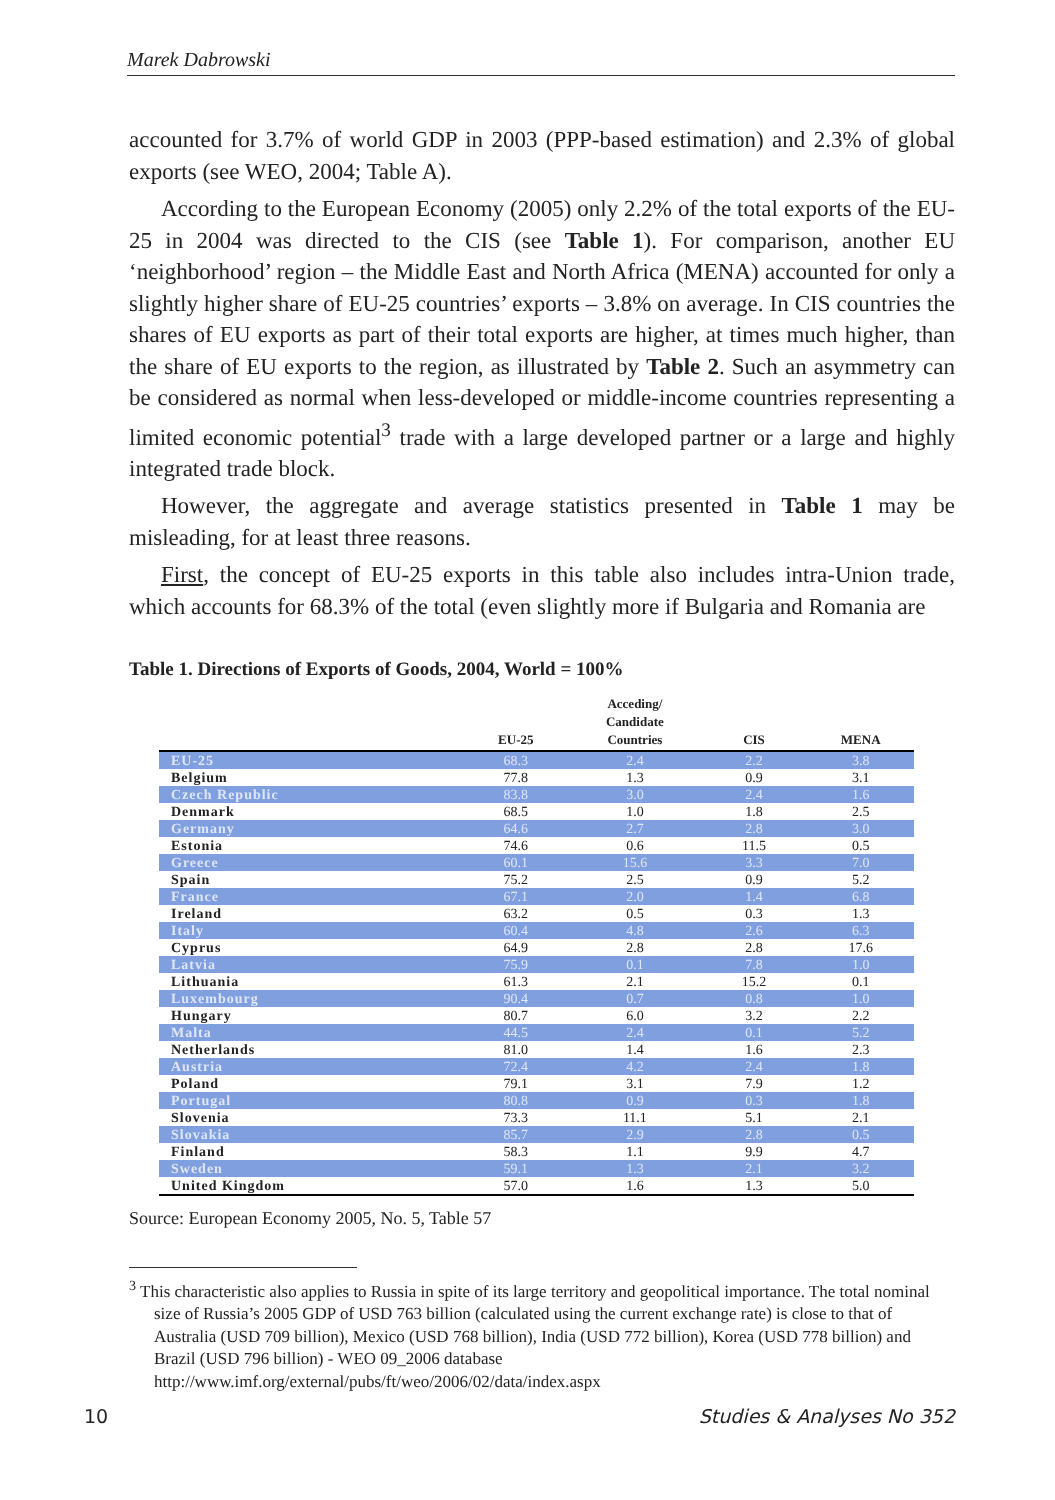Marek Dabrowski
accounted for 3.7% of world GDP in 2003 (PPP-based estimation) and 2.3% of global exports (see WEO, 2004; Table A).
According to the European Economy (2005) only 2.2% of the total exports of the EU-25 in 2004 was directed to the CIS (see Table 1). For comparison, another EU ‘neighborhood’ region – the Middle East and North Africa (MENA) accounted for only a slightly higher share of EU-25 countries’ exports – 3.8% on average. In CIS countries the shares of EU exports as part of their total exports are higher, at times much higher, than the share of EU exports to the region, as illustrated by Table 2. Such an asymmetry can be considered as normal when less-developed or middle-income countries representing a limited economic potential<sup>3</sup> trade with a large developed partner or a large and highly integrated trade block.
However, the aggregate and average statistics presented in Table 1 may be misleading, for at least three reasons.
First, the concept of EU-25 exports in this table also includes intra-Union trade, which accounts for 68.3% of the total (even slightly more if Bulgaria and Romania are
Table 1. Directions of Exports of Goods, 2004, World = 100%
| | EU-25 | Acceding/ Candidate Countries | CIS | MENA |
| --- | --- | --- | --- | --- |
| EU-25 | 68.3 | 2.4 | 2.2 | 3.8 |
| Belgium | 77.8 | 1.3 | 0.9 | 3.1 |
| Czech Republic | 83.8 | 3.0 | 2.4 | 1.6 |
| Denmark | 68.5 | 1.0 | 1.8 | 2.5 |
| Germany | 64.6 | 2.7 | 2.8 | 3.0 |
| Estonia | 74.6 | 0.6 | 11.5 | 0.5 |
| Greece | 60.1 | 15.6 | 3.3 | 7.0 |
| Spain | 75.2 | 2.5 | 0.9 | 5.2 |
| France | 67.1 | 2.0 | 1.4 | 6.8 |
| Ireland | 63.2 | 0.5 | 0.3 | 1.3 |
| Italy | 60.4 | 4.8 | 2.6 | 6.3 |
| Cyprus | 64.9 | 2.8 | 2.8 | 17.6 |
| Latvia | 75.9 | 0.1 | 7.8 | 1.0 |
| Lithuania | 61.3 | 2.1 | 15.2 | 0.1 |
| Luxembourg | 90.4 | 0.7 | 0.8 | 1.0 |
| Hungary | 80.7 | 6.0 | 3.2 | 2.2 |
| Malta | 44.5 | 2.4 | 0.1 | 5.2 |
| Netherlands | 81.0 | 1.4 | 1.6 | 2.3 |
| Austria | 72.4 | 4.2 | 2.4 | 1.8 |
| Poland | 79.1 | 3.1 | 7.9 | 1.2 |
| Portugal | 80.8 | 0.9 | 0.3 | 1.8 |
| Slovenia | 73.3 | 11.1 | 5.1 | 2.1 |
| Slovakia | 85.7 | 2.9 | 2.8 | 0.5 |
| Finland | 58.3 | 1.1 | 9.9 | 4.7 |
| Sweden | 59.1 | 1.3 | 2.1 | 3.2 |
| United Kingdom | 57.0 | 1.6 | 1.3 | 5.0 |
Source: European Economy 2005, No. 5, Table 57
<sup>3</sup> This characteristic also applies to Russia in spite of its large territory and geopolitical importance. The total nominal size of Russia’s 2005 GDP of USD 763 billion (calculated using the current exchange rate) is close to that of Australia (USD 709 billion), Mexico (USD 768 billion), India (USD 772 billion), Korea (USD 778 billion) and Brazil (USD 796 billion) - WEO 09_2006 database
http://www.imf.org/external/pubs/ft/weo/2006/02/data/index.aspx
10 Studies & Analyses No 352